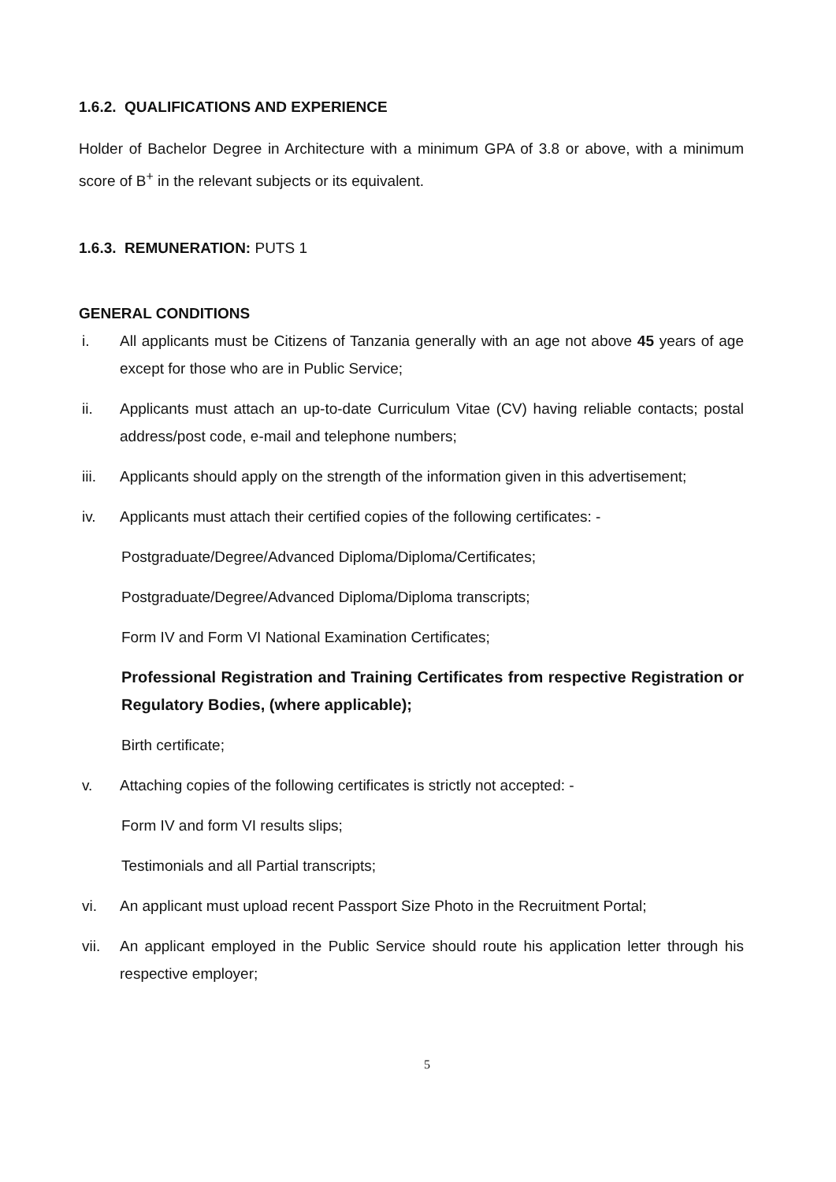1.6.2. QUALIFICATIONS AND EXPERIENCE
Holder of Bachelor Degree in Architecture with a minimum GPA of 3.8 or above, with a minimum score of B<sup>+</sup> in the relevant subjects or its equivalent.
1.6.3. REMUNERATION: PUTS 1
GENERAL CONDITIONS
i. All applicants must be Citizens of Tanzania generally with an age not above 45 years of age except for those who are in Public Service;
ii. Applicants must attach an up-to-date Curriculum Vitae (CV) having reliable contacts; postal address/post code, e-mail and telephone numbers;
iii. Applicants should apply on the strength of the information given in this advertisement;
iv. Applicants must attach their certified copies of the following certificates: -
Postgraduate/Degree/Advanced Diploma/Diploma/Certificates;
Postgraduate/Degree/Advanced Diploma/Diploma transcripts;
Form IV and Form VI National Examination Certificates;
Professional Registration and Training Certificates from respective Registration or Regulatory Bodies, (where applicable);
Birth certificate;
v. Attaching copies of the following certificates is strictly not accepted: -
Form IV and form VI results slips;
Testimonials and all Partial transcripts;
vi. An applicant must upload recent Passport Size Photo in the Recruitment Portal;
vii. An applicant employed in the Public Service should route his application letter through his respective employer;
5